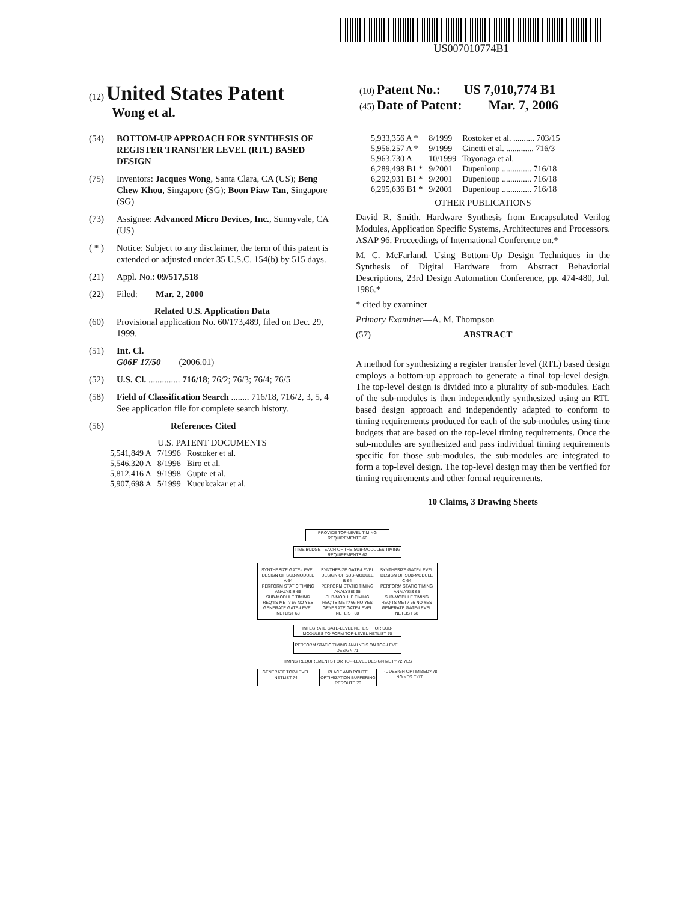US007010774B1
(12) United States Patent
Wong et al.
(10) Patent No.: US 7,010,774 B1
(45) Date of Patent: Mar. 7, 2006
(54) BOTTOM-UP APPROACH FOR SYNTHESIS OF REGISTER TRANSFER LEVEL (RTL) BASED DESIGN
(75) Inventors: Jacques Wong, Santa Clara, CA (US); Beng Chew Khou, Singapore (SG); Boon Piaw Tan, Singapore (SG)
(73) Assignee: Advanced Micro Devices, Inc., Sunnyvale, CA (US)
( * ) Notice: Subject to any disclaimer, the term of this patent is extended or adjusted under 35 U.S.C. 154(b) by 515 days.
(21) Appl. No.: 09/517,518
(22) Filed: Mar. 2, 2000
Related U.S. Application Data
(60) Provisional application No. 60/173,489, filed on Dec. 29, 1999.
(51) Int. Cl.
G06F 17/50 (2006.01)
(52) U.S. Cl. .............. 716/18; 76/2; 76/3; 76/4; 76/5
(58) Field of Classification Search ........ 716/18, 716/2, 3, 5, 4
See application file for complete search history.
(56) References Cited
U.S. PATENT DOCUMENTS
| 5,541,849 A | 7/1996 | Rostoker et al. |
| 5,546,320 A | 8/1996 | Biro et al. |
| 5,812,416 A | 9/1998 | Gupte et al. |
| 5,907,698 A | 5/1999 | Kucukcakar et al. |
| 5,933,356 A * | 8/1999 | Rostoker et al. .......... 703/15 |
| 5,956,257 A * | 9/1999 | Ginetti et al. ............. 716/3 |
| 5,963,730 A | 10/1999 | Toyonaga et al. |
| 6,289,498 B1 * | 9/2001 | Dupenloup .............. 716/18 |
| 6,292,931 B1 * | 9/2001 | Dupenloup .............. 716/18 |
| 6,295,636 B1 * | 9/2001 | Dupenloup .............. 716/18 |
OTHER PUBLICATIONS
David R. Smith, Hardware Synthesis from Encapsulated Verilog Modules, Application Specific Systems, Architectures and Processors. ASAP 96. Proceedings of International Conference on.*
M. C. McFarland, Using Bottom-Up Design Techniques in the Synthesis of Digital Hardware from Abstract Behaviorial Descriptions, 23rd Design Automation Conference, pp. 474-480, Jul. 1986.*
* cited by examiner
Primary Examiner—A. M. Thompson
(57) ABSTRACT
A method for synthesizing a register transfer level (RTL) based design employs a bottom-up approach to generate a final top-level design. The top-level design is divided into a plurality of sub-modules. Each of the sub-modules is then independently synthesized using an RTL based design approach and independently adapted to conform to timing requirements produced for each of the sub-modules using time budgets that are based on the top-level timing requirements. Once the sub-modules are synthesized and pass individual timing requirements specific for those sub-modules, the sub-modules are integrated to form a top-level design. The top-level design may then be verified for timing requirements and other formal requirements.
10 Claims, 3 Drawing Sheets
PROVIDE TOP-LEVEL TIMING REQUIREMENTS 60
TIME BUDGET EACH OF THE SUB-MODULES TIMING REQUIREMENTS 62
SYNTHESIZE GATE-LEVEL DESIGN OF SUB-MODULE A 64
PERFORM STATIC TIMING ANALYSIS 65
SUB-MODULE TIMING REQ'TS MET? 66 NO YES
GENERATE GATE-LEVEL NETLIST 68
SYNTHESIZE GATE-LEVEL DESIGN OF SUB-MODULE B 64
PERFORM STATIC TIMING ANALYSIS 65
SUB-MODULE TIMING REQ'TS MET? 66 NO YES
GENERATE GATE-LEVEL NETLIST 68
SYNTHESIZE GATE-LEVEL DESIGN OF SUB-MODULE C 64
PERFORM STATIC TIMING ANALYSIS 65
SUB-MODULE TIMING REQ'TS MET? 66 NO YES
GENERATE GATE-LEVEL NETLIST 68
INTEGRATE GATE-LEVEL NETLIST FOR SUB-MODULES TO FORM TOP-LEVEL NETLIST 70
PERFORM STATIC TIMING ANALYSIS ON TOP-LEVEL DESIGN 71
TIMING REQUIREMENTS FOR TOP-LEVEL DESIGN MET? 72 YES
GENERATE TOP-LEVEL NETLIST 74 PLACE AND ROUTE OPTIMIZATION BUFFERING REROUTE 76
T-L DESIGN OPTIMIZED? 78 NO YES EXIT